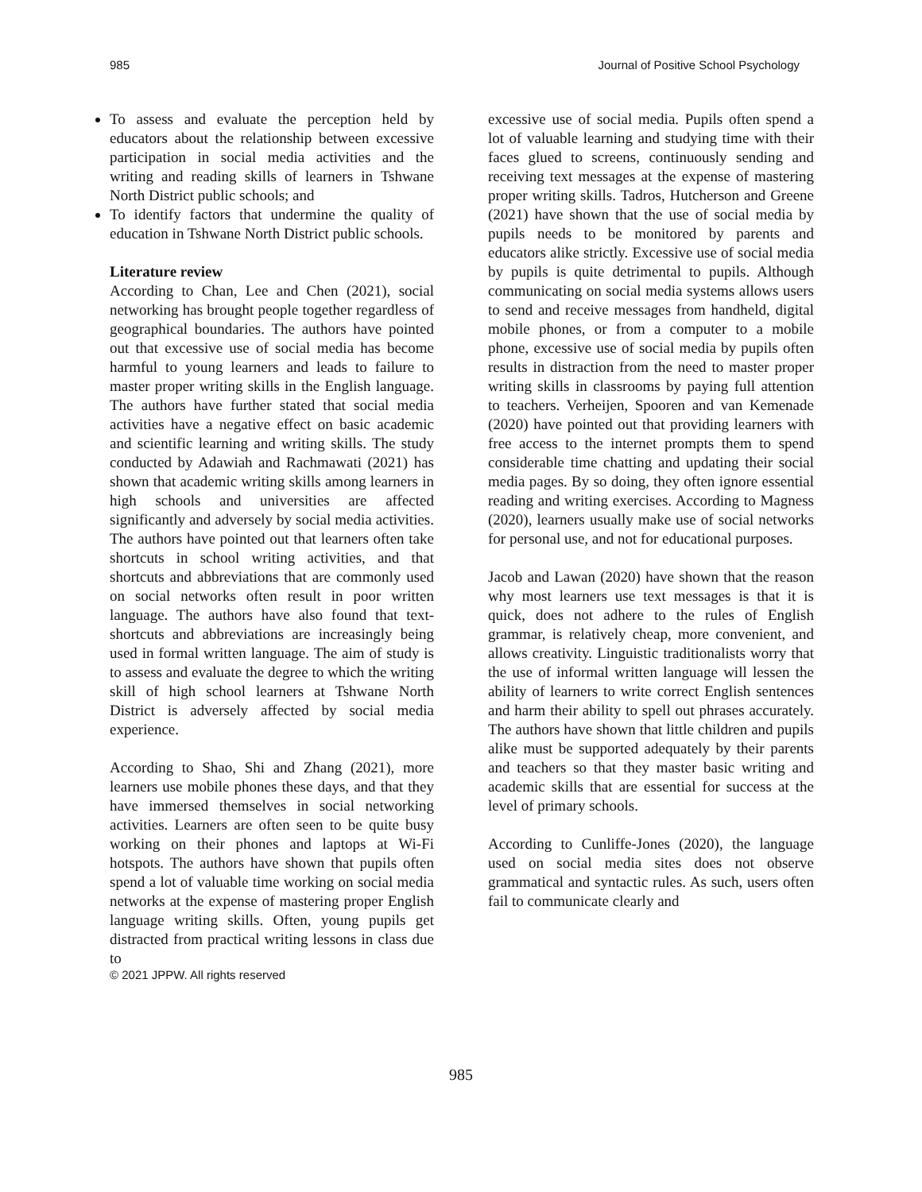985 Journal of Positive School Psychology
To assess and evaluate the perception held by educators about the relationship between excessive participation in social media activities and the writing and reading skills of learners in Tshwane North District public schools; and
To identify factors that undermine the quality of education in Tshwane North District public schools.
Literature review
According to Chan, Lee and Chen (2021), social networking has brought people together regardless of geographical boundaries. The authors have pointed out that excessive use of social media has become harmful to young learners and leads to failure to master proper writing skills in the English language. The authors have further stated that social media activities have a negative effect on basic academic and scientific learning and writing skills. The study conducted by Adawiah and Rachmawati (2021) has shown that academic writing skills among learners in high schools and universities are affected significantly and adversely by social media activities. The authors have pointed out that learners often take shortcuts in school writing activities, and that shortcuts and abbreviations that are commonly used on social networks often result in poor written language. The authors have also found that text-shortcuts and abbreviations are increasingly being used in formal written language. The aim of study is to assess and evaluate the degree to which the writing skill of high school learners at Tshwane North District is adversely affected by social media experience.
According to Shao, Shi and Zhang (2021), more learners use mobile phones these days, and that they have immersed themselves in social networking activities. Learners are often seen to be quite busy working on their phones and laptops at Wi-Fi hotspots. The authors have shown that pupils often spend a lot of valuable time working on social media networks at the expense of mastering proper English language writing skills. Often, young pupils get distracted from practical writing lessons in class due to
© 2021 JPPW. All rights reserved
excessive use of social media. Pupils often spend a lot of valuable learning and studying time with their faces glued to screens, continuously sending and receiving text messages at the expense of mastering proper writing skills. Tadros, Hutcherson and Greene (2021) have shown that the use of social media by pupils needs to be monitored by parents and educators alike strictly. Excessive use of social media by pupils is quite detrimental to pupils. Although communicating on social media systems allows users to send and receive messages from handheld, digital mobile phones, or from a computer to a mobile phone, excessive use of social media by pupils often results in distraction from the need to master proper writing skills in classrooms by paying full attention to teachers. Verheijen, Spooren and van Kemenade (2020) have pointed out that providing learners with free access to the internet prompts them to spend considerable time chatting and updating their social media pages. By so doing, they often ignore essential reading and writing exercises. According to Magness (2020), learners usually make use of social networks for personal use, and not for educational purposes.
Jacob and Lawan (2020) have shown that the reason why most learners use text messages is that it is quick, does not adhere to the rules of English grammar, is relatively cheap, more convenient, and allows creativity. Linguistic traditionalists worry that the use of informal written language will lessen the ability of learners to write correct English sentences and harm their ability to spell out phrases accurately. The authors have shown that little children and pupils alike must be supported adequately by their parents and teachers so that they master basic writing and academic skills that are essential for success at the level of primary schools.
According to Cunliffe-Jones (2020), the language used on social media sites does not observe grammatical and syntactic rules. As such, users often fail to communicate clearly and
985